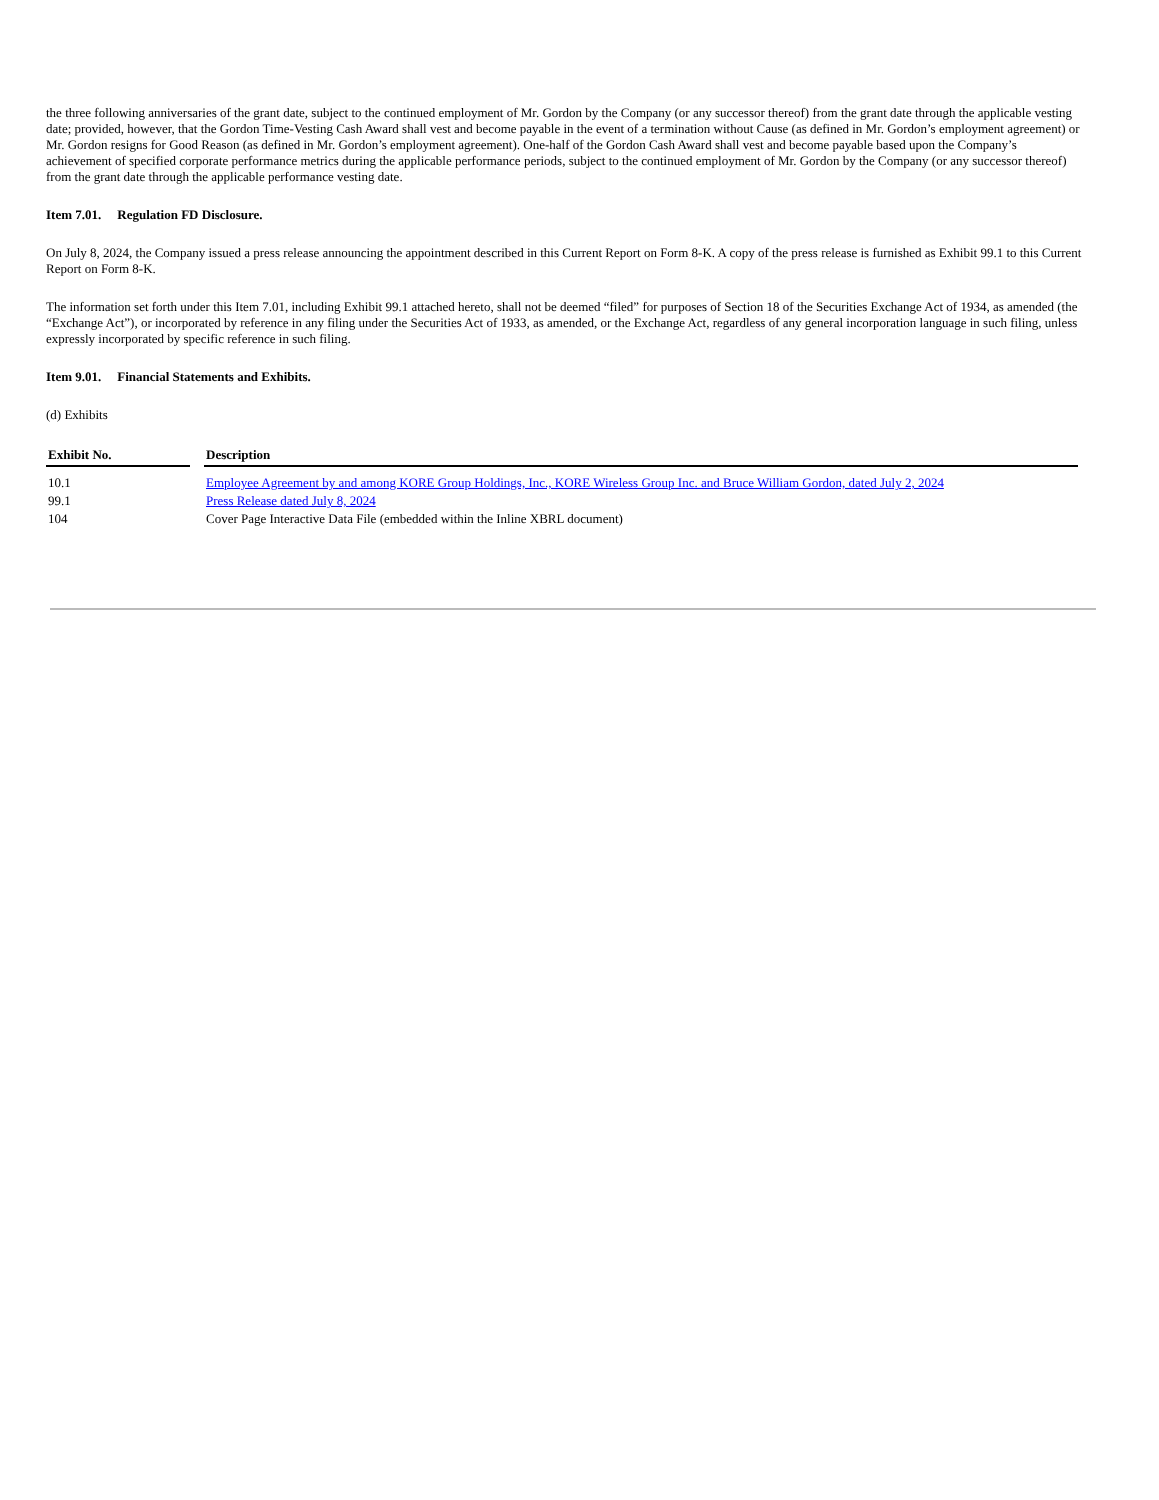the three following anniversaries of the grant date, subject to the continued employment of Mr. Gordon by the Company (or any successor thereof) from the grant date through the applicable vesting date; provided, however, that the Gordon Time-Vesting Cash Award shall vest and become payable in the event of a termination without Cause (as defined in Mr. Gordon’s employment agreement) or Mr. Gordon resigns for Good Reason (as defined in Mr. Gordon’s employment agreement). One-half of the Gordon Cash Award shall vest and become payable based upon the Company’s achievement of specified corporate performance metrics during the applicable performance periods, subject to the continued employment of Mr. Gordon by the Company (or any successor thereof) from the grant date through the applicable performance vesting date.
Item 7.01. Regulation FD Disclosure.
On July 8, 2024, the Company issued a press release announcing the appointment described in this Current Report on Form 8-K. A copy of the press release is furnished as Exhibit 99.1 to this Current Report on Form 8-K.
The information set forth under this Item 7.01, including Exhibit 99.1 attached hereto, shall not be deemed “filed” for purposes of Section 18 of the Securities Exchange Act of 1934, as amended (the “Exchange Act”), or incorporated by reference in any filing under the Securities Act of 1933, as amended, or the Exchange Act, regardless of any general incorporation language in such filing, unless expressly incorporated by specific reference in such filing.
Item 9.01. Financial Statements and Exhibits.
(d) Exhibits
| Exhibit No. | | Description |
| --- | --- | --- |
| 10.1 | | Employee Agreement by and among KORE Group Holdings, Inc., KORE Wireless Group Inc. and Bruce William Gordon, dated July 2, 2024 |
| 99.1 | | Press Release dated July 8, 2024 |
| 104 | | Cover Page Interactive Data File (embedded within the Inline XBRL document) |